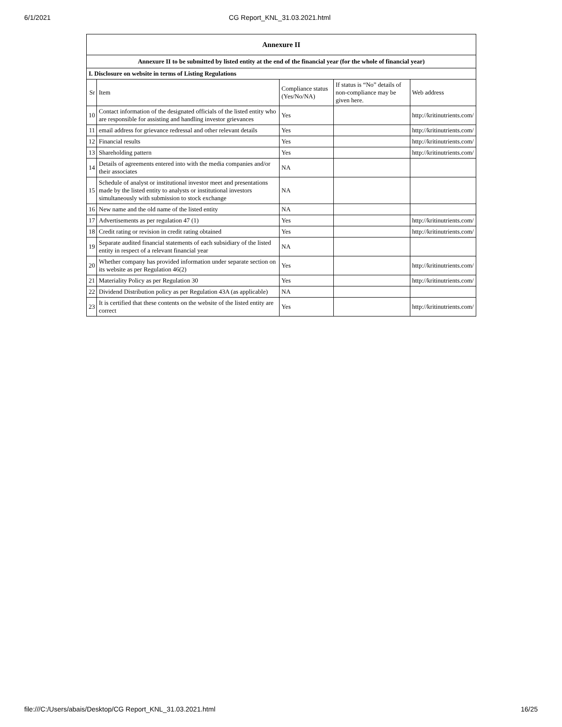6/1/2021 CG Report_KNL_31.03.2021.html
| Annexure II | | | | |
| --- | --- | --- | --- | --- |
| Annexure II to be submitted by listed entity at the end of the financial year (for the whole of financial year) | | | | |
| I. Disclosure on website in terms of Listing Regulations | | | | |
| Sr | Item | Compliance status (Yes/No/NA) | If status is “No” details of non-compliance may be given here. | Web address |
| 10 | Contact information of the designated officials of the listed entity who are responsible for assisting and handling investor grievances | Yes | | http://kritinutrients.com/ |
| 11 | email address for grievance redressal and other relevant details | Yes | | http://kritinutrients.com/ |
| 12 | Financial results | Yes | | http://kritinutrients.com/ |
| 13 | Shareholding pattern | Yes | | http://kritinutrients.com/ |
| 14 | Details of agreements entered into with the media companies and/or their associates | NA | | |
| 15 | Schedule of analyst or institutional investor meet and presentations made by the listed entity to analysts or institutional investors simultaneously with submission to stock exchange | NA | | |
| 16 | New name and the old name of the listed entity | NA | | |
| 17 | Advertisements as per regulation 47 (1) | Yes | | http://kritinutrients.com/ |
| 18 | Credit rating or revision in credit rating obtained | Yes | | http://kritinutrients.com/ |
| 19 | Separate audited financial statements of each subsidiary of the listed entity in respect of a relevant financial year | NA | | |
| 20 | Whether company has provided information under separate section on its website as per Regulation 46(2) | Yes | | http://kritinutrients.com/ |
| 21 | Materiality Policy as per Regulation 30 | Yes | | http://kritinutrients.com/ |
| 22 | Dividend Distribution policy as per Regulation 43A (as applicable) | NA | | |
| 23 | It is certified that these contents on the website of the listed entity are correct | Yes | | http://kritinutrients.com/ |
file:///C:/Users/abais/Desktop/CG Report_KNL_31.03.2021.html 16/25